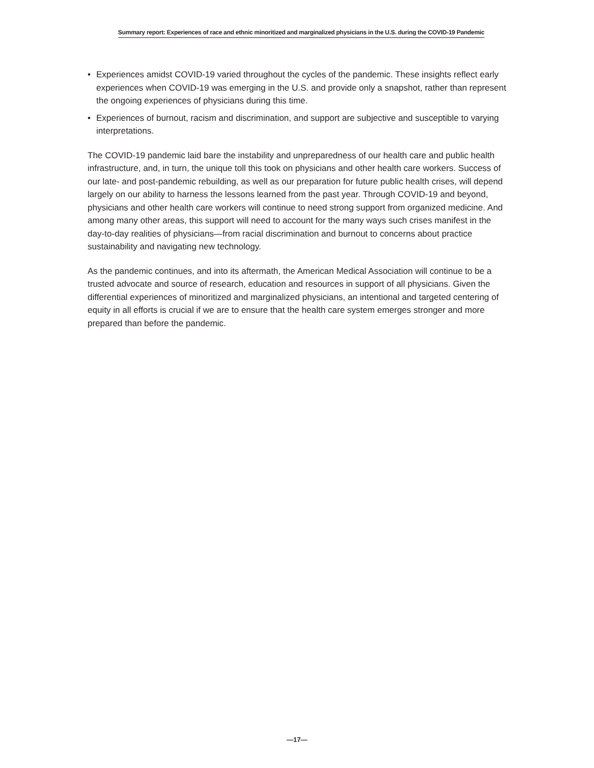Summary report: Experiences of race and ethnic minoritized and marginalized physicians in the U.S. during the COVID-19 Pandemic
• Experiences amidst COVID-19 varied throughout the cycles of the pandemic. These insights reflect early experiences when COVID-19 was emerging in the U.S. and provide only a snapshot, rather than represent the ongoing experiences of physicians during this time.
• Experiences of burnout, racism and discrimination, and support are subjective and susceptible to varying interpretations.
The COVID-19 pandemic laid bare the instability and unpreparedness of our health care and public health infrastructure, and, in turn, the unique toll this took on physicians and other health care workers. Success of our late- and post-pandemic rebuilding, as well as our preparation for future public health crises, will depend largely on our ability to harness the lessons learned from the past year. Through COVID-19 and beyond, physicians and other health care workers will continue to need strong support from organized medicine. And among many other areas, this support will need to account for the many ways such crises manifest in the day-to-day realities of physicians—from racial discrimination and burnout to concerns about practice sustainability and navigating new technology.
As the pandemic continues, and into its aftermath, the American Medical Association will continue to be a trusted advocate and source of research, education and resources in support of all physicians. Given the differential experiences of minoritized and marginalized physicians, an intentional and targeted centering of equity in all efforts is crucial if we are to ensure that the health care system emerges stronger and more prepared than before the pandemic.
—17—